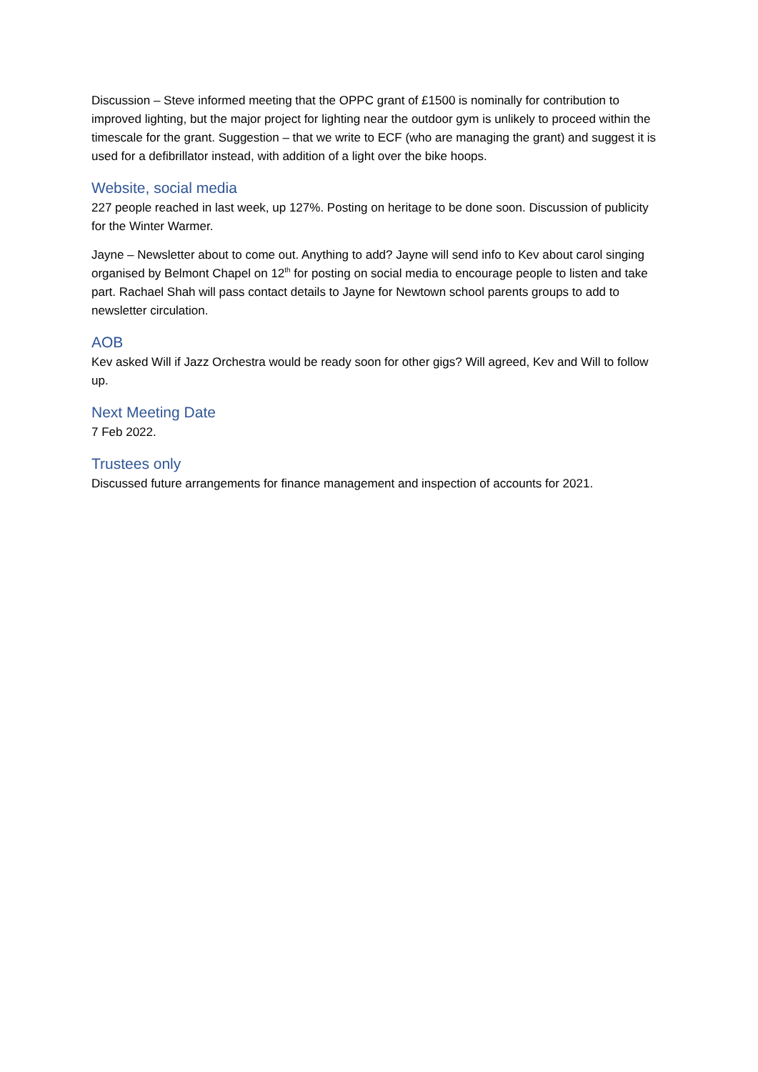Discussion – Steve informed meeting that the OPPC grant of £1500 is nominally for contribution to improved lighting, but the major project for lighting near the outdoor gym is unlikely to proceed within the timescale for the grant. Suggestion – that we write to ECF (who are managing the grant) and suggest it is used for a defibrillator instead, with addition of a light over the bike hoops.
Website, social media
227 people reached in last week, up 127%. Posting on heritage to be done soon. Discussion of publicity for the Winter Warmer.
Jayne – Newsletter about to come out. Anything to add? Jayne will send info to Kev about carol singing organised by Belmont Chapel on 12<sup>th</sup> for posting on social media to encourage people to listen and take part. Rachael Shah will pass contact details to Jayne for Newtown school parents groups to add to newsletter circulation.
AOB
Kev asked Will if Jazz Orchestra would be ready soon for other gigs? Will agreed, Kev and Will to follow up.
Next Meeting Date
7 Feb 2022.
Trustees only
Discussed future arrangements for finance management and inspection of accounts for 2021.